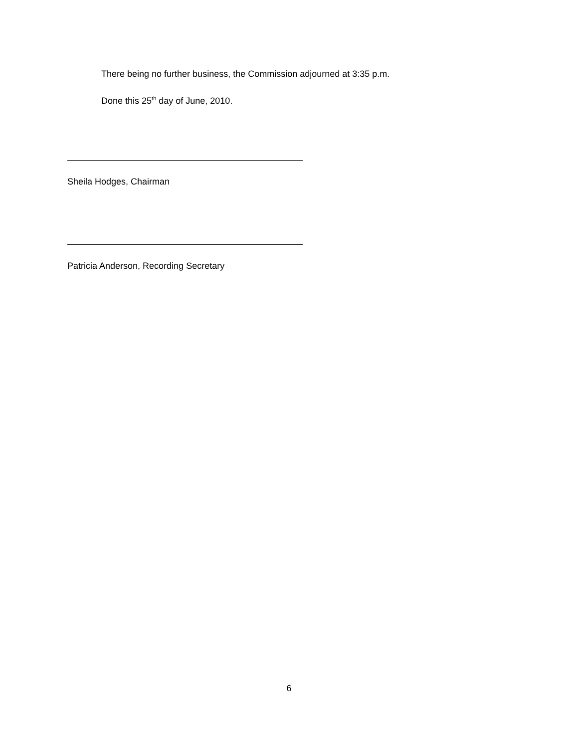There being no further business, the Commission adjourned at 3:35 p.m.
Done this 25<sup>th</sup> day of June, 2010.
Sheila Hodges, Chairman
Patricia Anderson, Recording Secretary
6